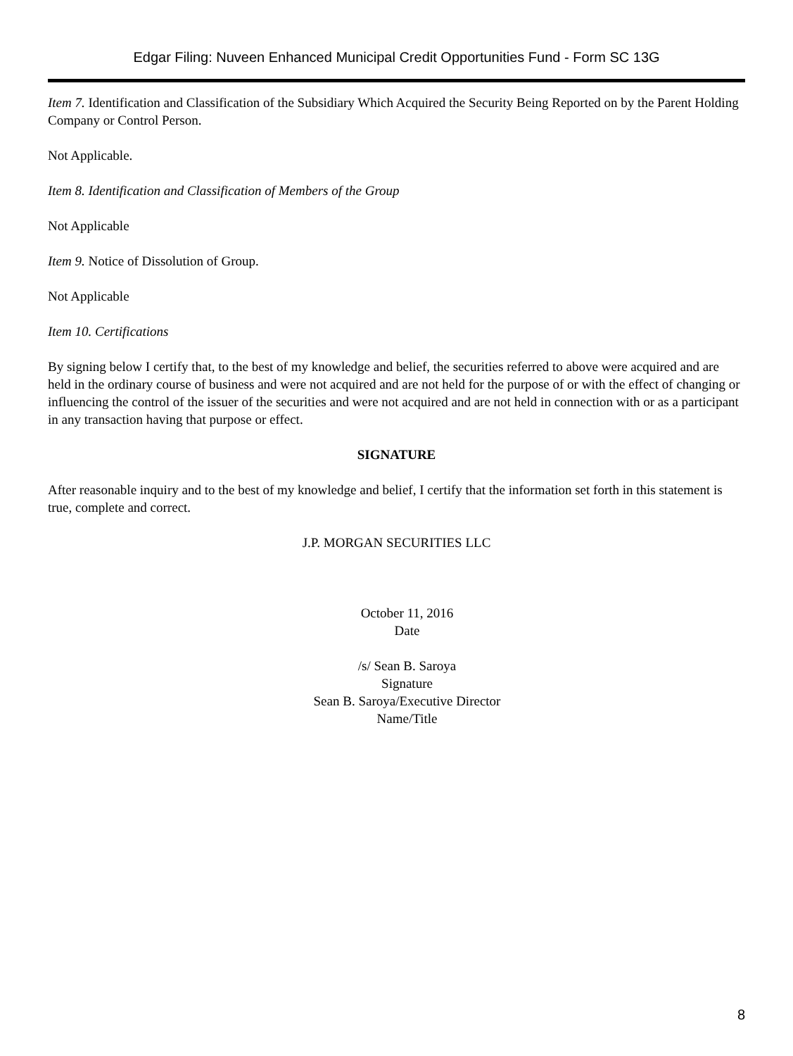Edgar Filing: Nuveen Enhanced Municipal Credit Opportunities Fund - Form SC 13G
Item 7. Identification and Classification of the Subsidiary Which Acquired the Security Being Reported on by the Parent Holding Company or Control Person.
Not Applicable.
Item 8. Identification and Classification of Members of the Group
Not Applicable
Item 9. Notice of Dissolution of Group.
Not Applicable
Item 10. Certifications
By signing below I certify that, to the best of my knowledge and belief, the securities referred to above were acquired and are held in the ordinary course of business and were not acquired and are not held for the purpose of or with the effect of changing or influencing the control of the issuer of the securities and were not acquired and are not held in connection with or as a participant in any transaction having that purpose or effect.
SIGNATURE
After reasonable inquiry and to the best of my knowledge and belief, I certify that the information set forth in this statement is true, complete and correct.
J.P. MORGAN SECURITIES LLC
October 11, 2016
Date
/s/ Sean B. Saroya
Signature
Sean B. Saroya/Executive Director
Name/Title
8